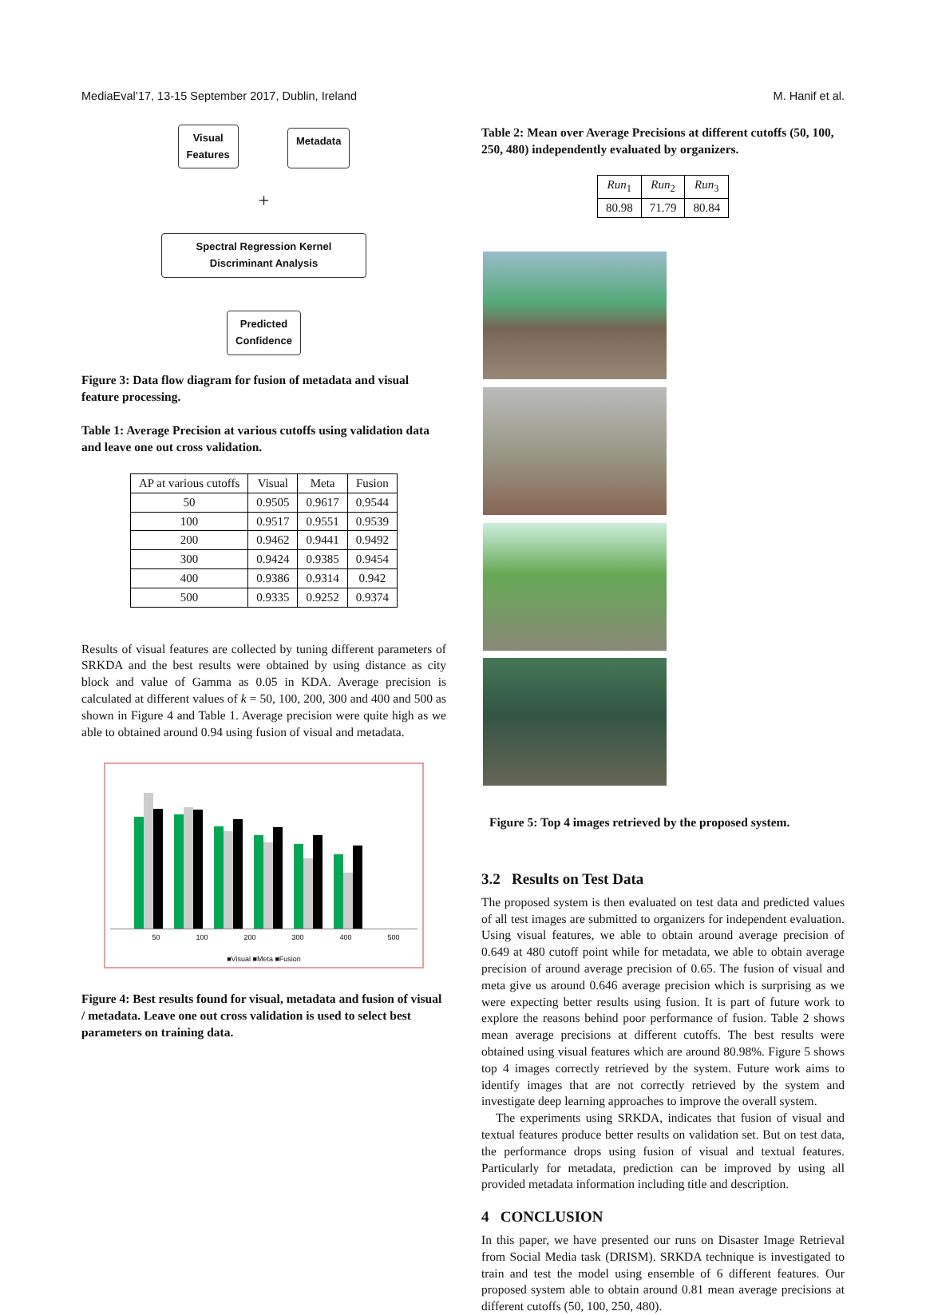MediaEval’17, 13-15 September 2017, Dublin, Ireland M. Hanif et al.
Visual
Features
Metadata
+
Spectral Regression Kernel
Discriminant Analysis
Predicted
Confidence
Figure 3: Data flow diagram for fusion of metadata and visual feature processing.
Table 1: Average Precision at various cutoffs using validation data and leave one out cross validation.
| AP at various cutoffs | Visual | Meta | Fusion |
| --- | --- | --- | --- |
| 50 | 0.9505 | 0.9617 | 0.9544 |
| 100 | 0.9517 | 0.9551 | 0.9539 |
| 200 | 0.9462 | 0.9441 | 0.9492 |
| 300 | 0.9424 | 0.9385 | 0.9454 |
| 400 | 0.9386 | 0.9314 | 0.942 |
| 500 | 0.9335 | 0.9252 | 0.9374 |
Results of visual features are collected by tuning different parameters of SRKDA and the best results were obtained by using distance as city block and value of Gamma as 0.05 in KDA. Average precision is calculated at different values of k = 50, 100, 200, 300 and 400 and 500 as shown in Figure 4 and Table 1. Average precision were quite high as we able to obtained around 0.94 using fusion of visual and metadata.
50 100 200 300 400 500
■Visual ■Meta ■Fusion
Figure 4: Best results found for visual, metadata and fusion of visual / metadata. Leave one out cross validation is used to select best parameters on training data.
Table 2: Mean over Average Precisions at different cutoffs (50, 100, 250, 480) independently evaluated by organizers.
| Run<sub>1</sub> | Run<sub>2</sub> | Run<sub>3</sub> |
| --- | --- | --- |
| 80.98 | 71.79 | 80.84 |
Figure 5: Top 4 images retrieved by the proposed system.
3.2 Results on Test Data
The proposed system is then evaluated on test data and predicted values of all test images are submitted to organizers for independent evaluation. Using visual features, we able to obtain around average precision of 0.649 at 480 cutoff point while for metadata, we able to obtain average precision of around average precision of 0.65. The fusion of visual and meta give us around 0.646 average precision which is surprising as we were expecting better results using fusion. It is part of future work to explore the reasons behind poor performance of fusion. Table 2 shows mean average precisions at different cutoffs. The best results were obtained using visual features which are around 80.98%. Figure 5 shows top 4 images correctly retrieved by the system. Future work aims to identify images that are not correctly retrieved by the system and investigate deep learning approaches to improve the overall system.
The experiments using SRKDA, indicates that fusion of visual and textual features produce better results on validation set. But on test data, the performance drops using fusion of visual and textual features. Particularly for metadata, prediction can be improved by using all provided metadata information including title and description.
4 CONCLUSION
In this paper, we have presented our runs on Disaster Image Retrieval from Social Media task (DRISM). SRKDA technique is investigated to train and test the model using ensemble of 6 different features. Our proposed system able to obtain around 0.81 mean average precisions at different cutoffs (50, 100, 250, 480).